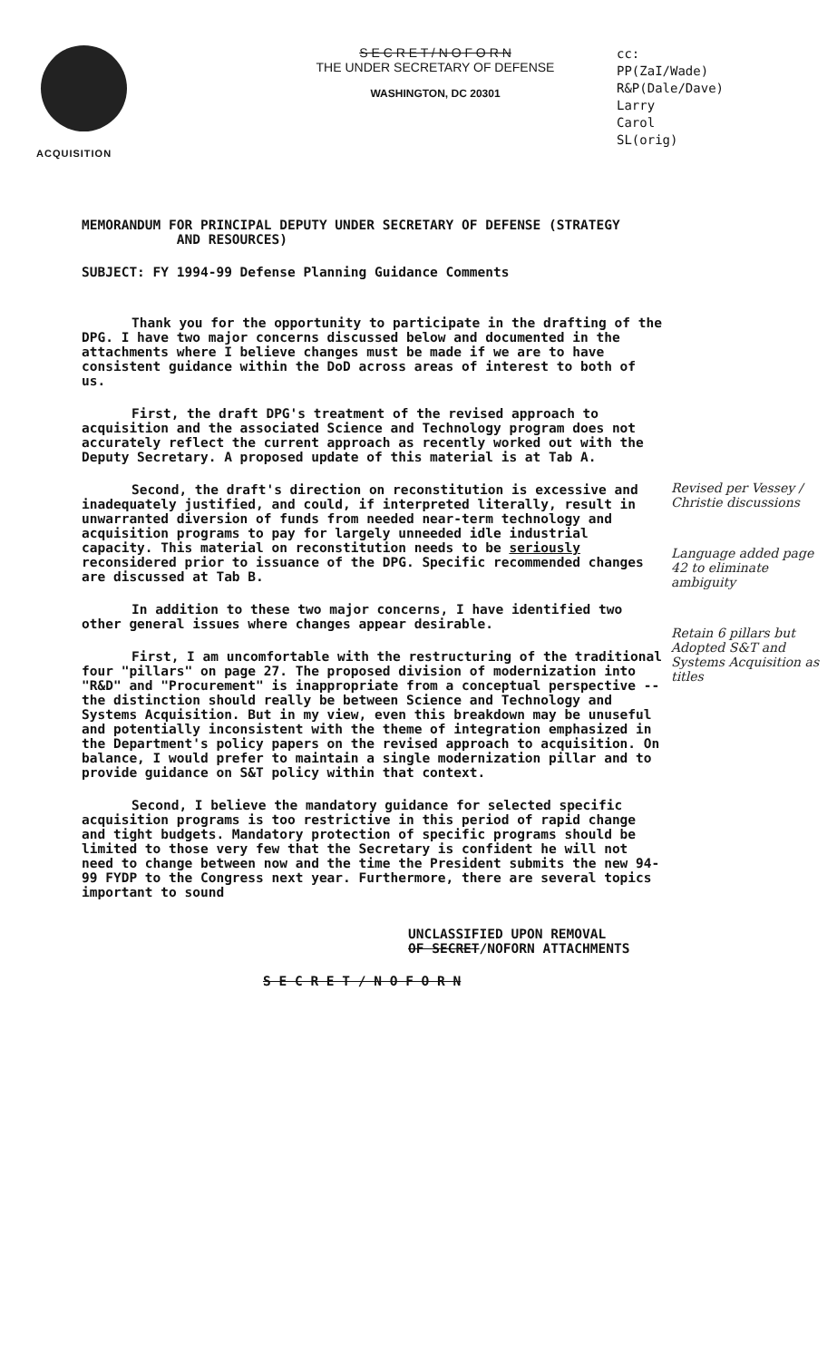ACQUISITION
S E C R E T / N O F O R N
THE UNDER SECRETARY OF DEFENSE
WASHINGTON, DC 20301
cc:
PP(ZaI/Wade)
R&P(Dale/Dave)
Larry
Carol
SL(orig)
MEMORANDUM FOR PRINCIPAL DEPUTY UNDER SECRETARY OF DEFENSE (STRATEGY
AND RESOURCES)
SUBJECT: FY 1994-99 Defense Planning Guidance Comments
Thank you for the opportunity to participate in the drafting of the DPG. I have two major concerns discussed below and documented in the attachments where I believe changes must be made if we are to have consistent guidance within the DoD across areas of interest to both of us.
First, the draft DPG's treatment of the revised approach to acquisition and the associated Science and Technology program does not accurately reflect the current approach as recently worked out with the Deputy Secretary. A proposed update of this material is at Tab A.
Second, the draft's direction on reconstitution is excessive and inadequately justified, and could, if interpreted literally, result in unwarranted diversion of funds from needed near-term technology and acquisition programs to pay for largely unneeded idle industrial capacity. This material on reconstitution needs to be seriously reconsidered prior to issuance of the DPG. Specific recommended changes are discussed at Tab B.
In addition to these two major concerns, I have identified two other general issues where changes appear desirable.
First, I am uncomfortable with the restructuring of the traditional four "pillars" on page 27. The proposed division of modernization into "R&D" and "Procurement" is inappropriate from a conceptual perspective -- the distinction should really be between Science and Technology and Systems Acquisition. But in my view, even this breakdown may be unuseful and potentially inconsistent with the theme of integration emphasized in the Department's policy papers on the revised approach to acquisition. On balance, I would prefer to maintain a single modernization pillar and to provide guidance on S&T policy within that context.
Second, I believe the mandatory guidance for selected specific acquisition programs is too restrictive in this period of rapid change and tight budgets. Mandatory protection of specific programs should be limited to those very few that the Secretary is confident he will not need to change between now and the time the President submits the new 94-99 FYDP to the Congress next year. Furthermore, there are several topics important to sound
UNCLASSIFIED UPON REMOVAL
OF SECRET/NOFORN ATTACHMENTS
S E C R E T / N O F O R N
Revised per Vessey / Christie discussions
Language added page 42 to eliminate ambiguity
Retain 6 pillars but Adopted S&T and Systems Acquisition as titles